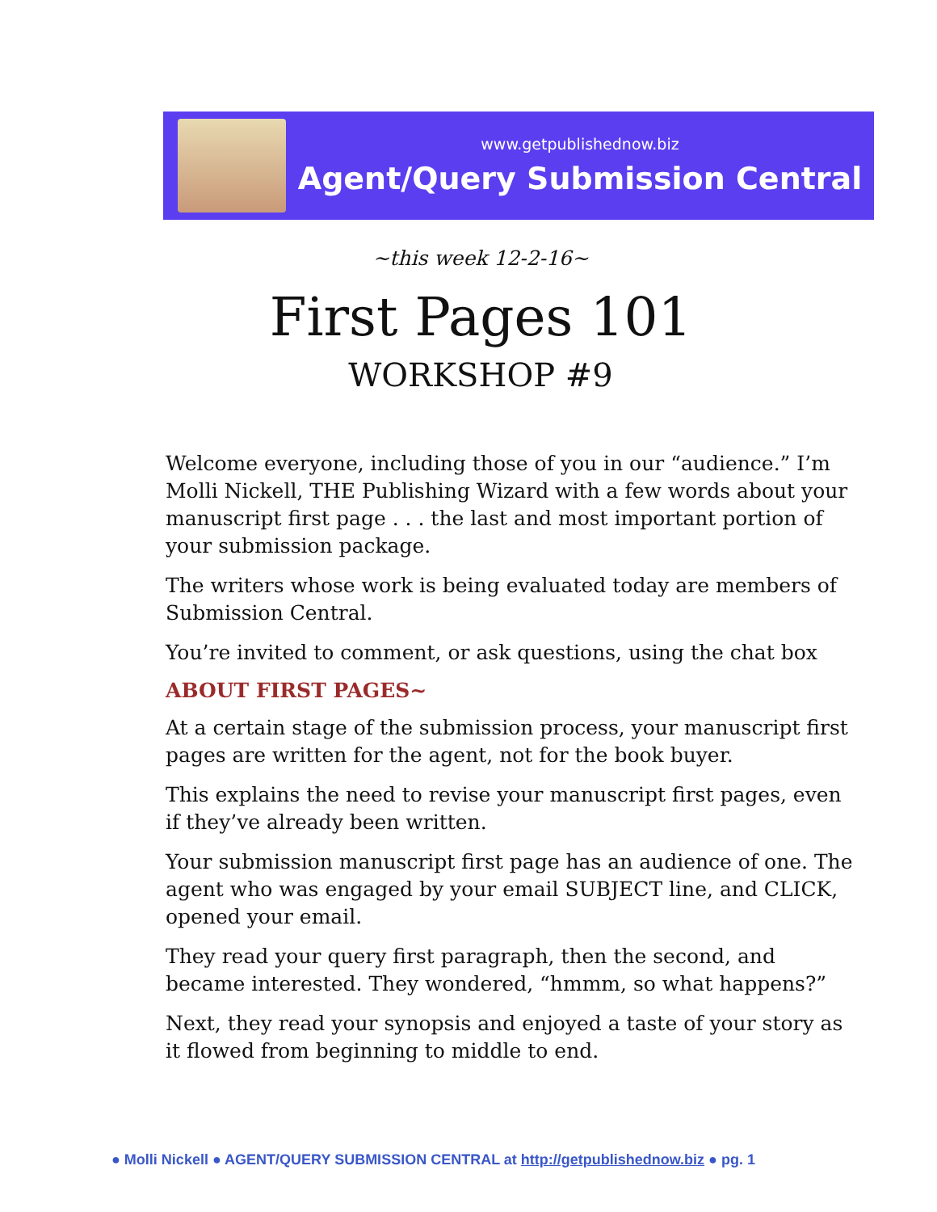www.getpublishednow.biz
Agent/Query Submission Central
~this week 12-2-16~
First Pages 101
WORKSHOP #9
Welcome everyone, including those of you in our “audience.” I’m Molli Nickell, THE Publishing Wizard with a few words about your manuscript first page . . . the last and most important portion of your submission package.
The writers whose work is being evaluated today are members of Submission Central.
You’re invited to comment, or ask questions, using the chat box
ABOUT FIRST PAGES~
At a certain stage of the submission process, your manuscript first pages are written for the agent, not for the book buyer.
This explains the need to revise your manuscript first pages, even if they’ve already been written.
Your submission manuscript first page has an audience of one. The agent who was engaged by your email SUBJECT line, and CLICK, opened your email.
They read your query first paragraph, then the second, and became interested. They wondered, “hmmm, so what happens?”
Next, they read your synopsis and enjoyed a taste of your story as it flowed from beginning to middle to end.
● Molli Nickell ● AGENT/QUERY SUBMISSION CENTRAL at http://getpublishednow.biz ● pg. 1